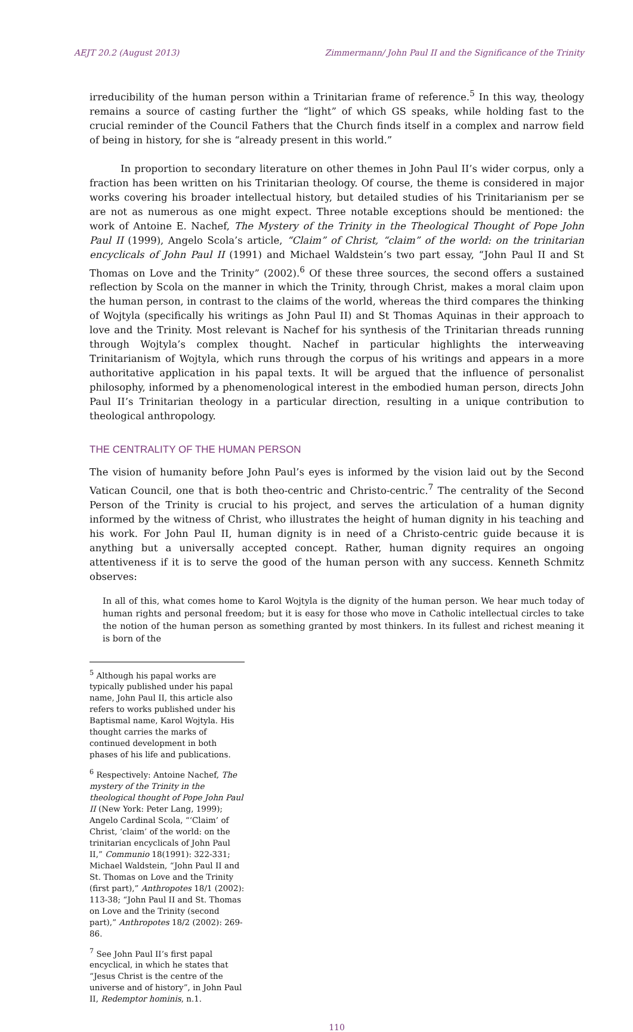AEJT 20.2 (August 2013) Zimmermann/ John Paul II and the Significance of the Trinity
irreducibility of the human person within a Trinitarian frame of reference.<sup>5</sup> In this way, theology remains a source of casting further the “light” of which GS speaks, while holding fast to the crucial reminder of the Council Fathers that the Church finds itself in a complex and narrow field of being in history, for she is “already present in this world.”
In proportion to secondary literature on other themes in John Paul II’s wider corpus, only a fraction has been written on his Trinitarian theology. Of course, the theme is considered in major works covering his broader intellectual history, but detailed studies of his Trinitarianism per se are not as numerous as one might expect. Three notable exceptions should be mentioned: the work of Antoine E. Nachef, The Mystery of the Trinity in the Theological Thought of Pope John Paul II (1999), Angelo Scola’s article, “Claim” of Christ, “claim” of the world: on the trinitarian encyclicals of John Paul II (1991) and Michael Waldstein’s two part essay, “John Paul II and St Thomas on Love and the Trinity” (2002).<sup>6</sup> Of these three sources, the second offers a sustained reflection by Scola on the manner in which the Trinity, through Christ, makes a moral claim upon the human person, in contrast to the claims of the world, whereas the third compares the thinking of Wojtyla (specifically his writings as John Paul II) and St Thomas Aquinas in their approach to love and the Trinity. Most relevant is Nachef for his synthesis of the Trinitarian threads running through Wojtyla’s complex thought. Nachef in particular highlights the interweaving Trinitarianism of Wojtyla, which runs through the corpus of his writings and appears in a more authoritative application in his papal texts. It will be argued that the influence of personalist philosophy, informed by a phenomenological interest in the embodied human person, directs John Paul II’s Trinitarian theology in a particular direction, resulting in a unique contribution to theological anthropology.
THE CENTRALITY OF THE HUMAN PERSON
The vision of humanity before John Paul’s eyes is informed by the vision laid out by the Second Vatican Council, one that is both theo-centric and Christo-centric.<sup>7</sup> The centrality of the Second Person of the Trinity is crucial to his project, and serves the articulation of a human dignity informed by the witness of Christ, who illustrates the height of human dignity in his teaching and his work. For John Paul II, human dignity is in need of a Christo-centric guide because it is anything but a universally accepted concept. Rather, human dignity requires an ongoing attentiveness if it is to serve the good of the human person with any success. Kenneth Schmitz observes:
In all of this, what comes home to Karol Wojtyla is the dignity of the human person. We hear much today of human rights and personal freedom; but it is easy for those who move in Catholic intellectual circles to take the notion of the human person as something granted by most thinkers. In its fullest and richest meaning it is born of the
<sup>5</sup> Although his papal works are typically published under his papal name, John Paul II, this article also refers to works published under his Baptismal name, Karol Wojtyla. His thought carries the marks of continued development in both phases of his life and publications.
<sup>6</sup> Respectively: Antoine Nachef, The mystery of the Trinity in the theological thought of Pope John Paul II (New York: Peter Lang, 1999); Angelo Cardinal Scola, “‘Claim’ of Christ, ‘claim’ of the world: on the trinitarian encyclicals of John Paul II,” Communio 18(1991): 322-331; Michael Waldstein, “John Paul II and St. Thomas on Love and the Trinity (first part),” Anthropotes 18/1 (2002): 113-38; “John Paul II and St. Thomas on Love and the Trinity (second part),” Anthropotes 18/2 (2002): 269-86.
<sup>7</sup> See John Paul II’s first papal encyclical, in which he states that “Jesus Christ is the centre of the universe and of history”, in John Paul II, Redemptor hominis, n.1.
110